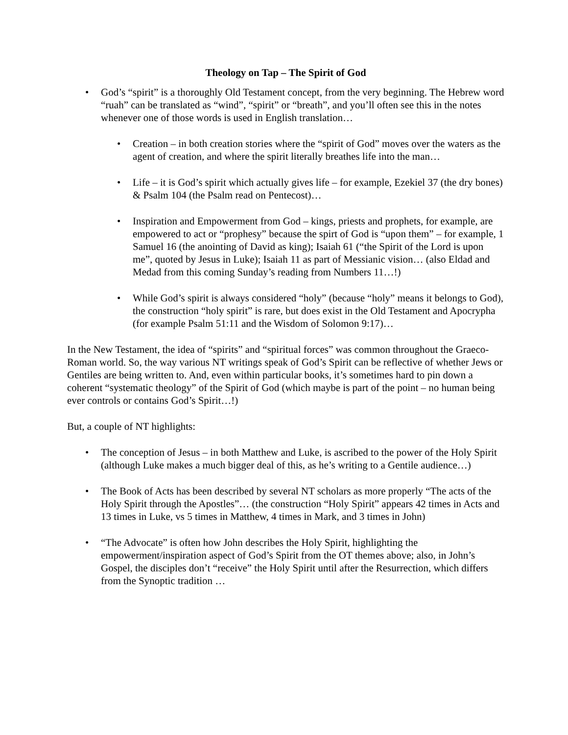Theology on Tap – The Spirit of God
• God’s “spirit” is a thoroughly Old Testament concept, from the very beginning. The Hebrew word “ruah” can be translated as “wind”, “spirit” or “breath”, and you’ll often see this in the notes whenever one of those words is used in English translation…
• Creation – in both creation stories where the “spirit of God” moves over the waters as the agent of creation, and where the spirit literally breathes life into the man…
• Life – it is God’s spirit which actually gives life – for example, Ezekiel 37 (the dry bones) & Psalm 104 (the Psalm read on Pentecost)…
• Inspiration and Empowerment from God – kings, priests and prophets, for example, are empowered to act or “prophesy” because the spirt of God is “upon them” – for example, 1 Samuel 16 (the anointing of David as king); Isaiah 61 (“the Spirit of the Lord is upon me”, quoted by Jesus in Luke); Isaiah 11 as part of Messianic vision… (also Eldad and Medad from this coming Sunday’s reading from Numbers 11…!)
• While God’s spirit is always considered “holy” (because “holy” means it belongs to God), the construction “holy spirit” is rare, but does exist in the Old Testament and Apocrypha (for example Psalm 51:11 and the Wisdom of Solomon 9:17)…
In the New Testament, the idea of “spirits” and “spiritual forces” was common throughout the Graeco-Roman world. So, the way various NT writings speak of God’s Spirit can be reflective of whether Jews or Gentiles are being written to. And, even within particular books, it’s sometimes hard to pin down a coherent “systematic theology” of the Spirit of God (which maybe is part of the point – no human being ever controls or contains God’s Spirit…!)
But, a couple of NT highlights:
• The conception of Jesus – in both Matthew and Luke, is ascribed to the power of the Holy Spirit (although Luke makes a much bigger deal of this, as he’s writing to a Gentile audience…)
• The Book of Acts has been described by several NT scholars as more properly “The acts of the Holy Spirit through the Apostles”… (the construction “Holy Spirit” appears 42 times in Acts and 13 times in Luke, vs 5 times in Matthew, 4 times in Mark, and 3 times in John)
• “The Advocate” is often how John describes the Holy Spirit, highlighting the empowerment/inspiration aspect of God’s Spirit from the OT themes above; also, in John’s Gospel, the disciples don’t “receive” the Holy Spirit until after the Resurrection, which differs from the Synoptic tradition …